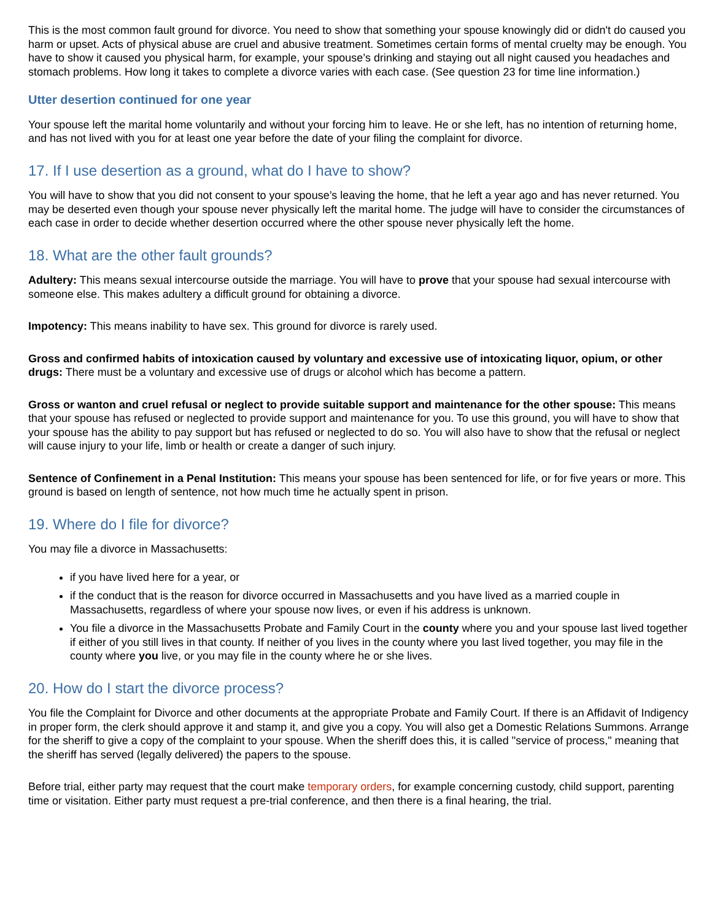This is the most common fault ground for divorce. You need to show that something your spouse knowingly did or didn't do caused you harm or upset. Acts of physical abuse are cruel and abusive treatment. Sometimes certain forms of mental cruelty may be enough. You have to show it caused you physical harm, for example, your spouse’s drinking and staying out all night caused you headaches and stomach problems. How long it takes to complete a divorce varies with each case. (See question 23 for time line information.)
Utter desertion continued for one year
Your spouse left the marital home voluntarily and without your forcing him to leave. He or she left, has no intention of returning home, and has not lived with you for at least one year before the date of your filing the complaint for divorce.
17. If I use desertion as a ground, what do I have to show?
You will have to show that you did not consent to your spouse’s leaving the home, that he left a year ago and has never returned. You may be deserted even though your spouse never physically left the marital home. The judge will have to consider the circumstances of each case in order to decide whether desertion occurred where the other spouse never physically left the home.
18. What are the other fault grounds?
Adultery: This means sexual intercourse outside the marriage. You will have to prove that your spouse had sexual intercourse with someone else. This makes adultery a difficult ground for obtaining a divorce.
Impotency: This means inability to have sex. This ground for divorce is rarely used.
Gross and confirmed habits of intoxication caused by voluntary and excessive use of intoxicating liquor, opium, or other drugs: There must be a voluntary and excessive use of drugs or alcohol which has become a pattern.
Gross or wanton and cruel refusal or neglect to provide suitable support and maintenance for the other spouse: This means that your spouse has refused or neglected to provide support and maintenance for you. To use this ground, you will have to show that your spouse has the ability to pay support but has refused or neglected to do so. You will also have to show that the refusal or neglect will cause injury to your life, limb or health or create a danger of such injury.
Sentence of Confinement in a Penal Institution: This means your spouse has been sentenced for life, or for five years or more. This ground is based on length of sentence, not how much time he actually spent in prison.
19. Where do I file for divorce?
You may file a divorce in Massachusetts:
if you have lived here for a year, or
if the conduct that is the reason for divorce occurred in Massachusetts and you have lived as a married couple in Massachusetts, regardless of where your spouse now lives, or even if his address is unknown.
You file a divorce in the Massachusetts Probate and Family Court in the county where you and your spouse last lived together if either of you still lives in that county. If neither of you lives in the county where you last lived together, you may file in the county where you live, or you may file in the county where he or she lives.
20. How do I start the divorce process?
You file the Complaint for Divorce and other documents at the appropriate Probate and Family Court. If there is an Affidavit of Indigency in proper form, the clerk should approve it and stamp it, and give you a copy. You will also get a Domestic Relations Summons. Arrange for the sheriff to give a copy of the complaint to your spouse. When the sheriff does this, it is called "service of process," meaning that the sheriff has served (legally delivered) the papers to the spouse.
Before trial, either party may request that the court make temporary orders, for example concerning custody, child support, parenting time or visitation. Either party must request a pre-trial conference, and then there is a final hearing, the trial.